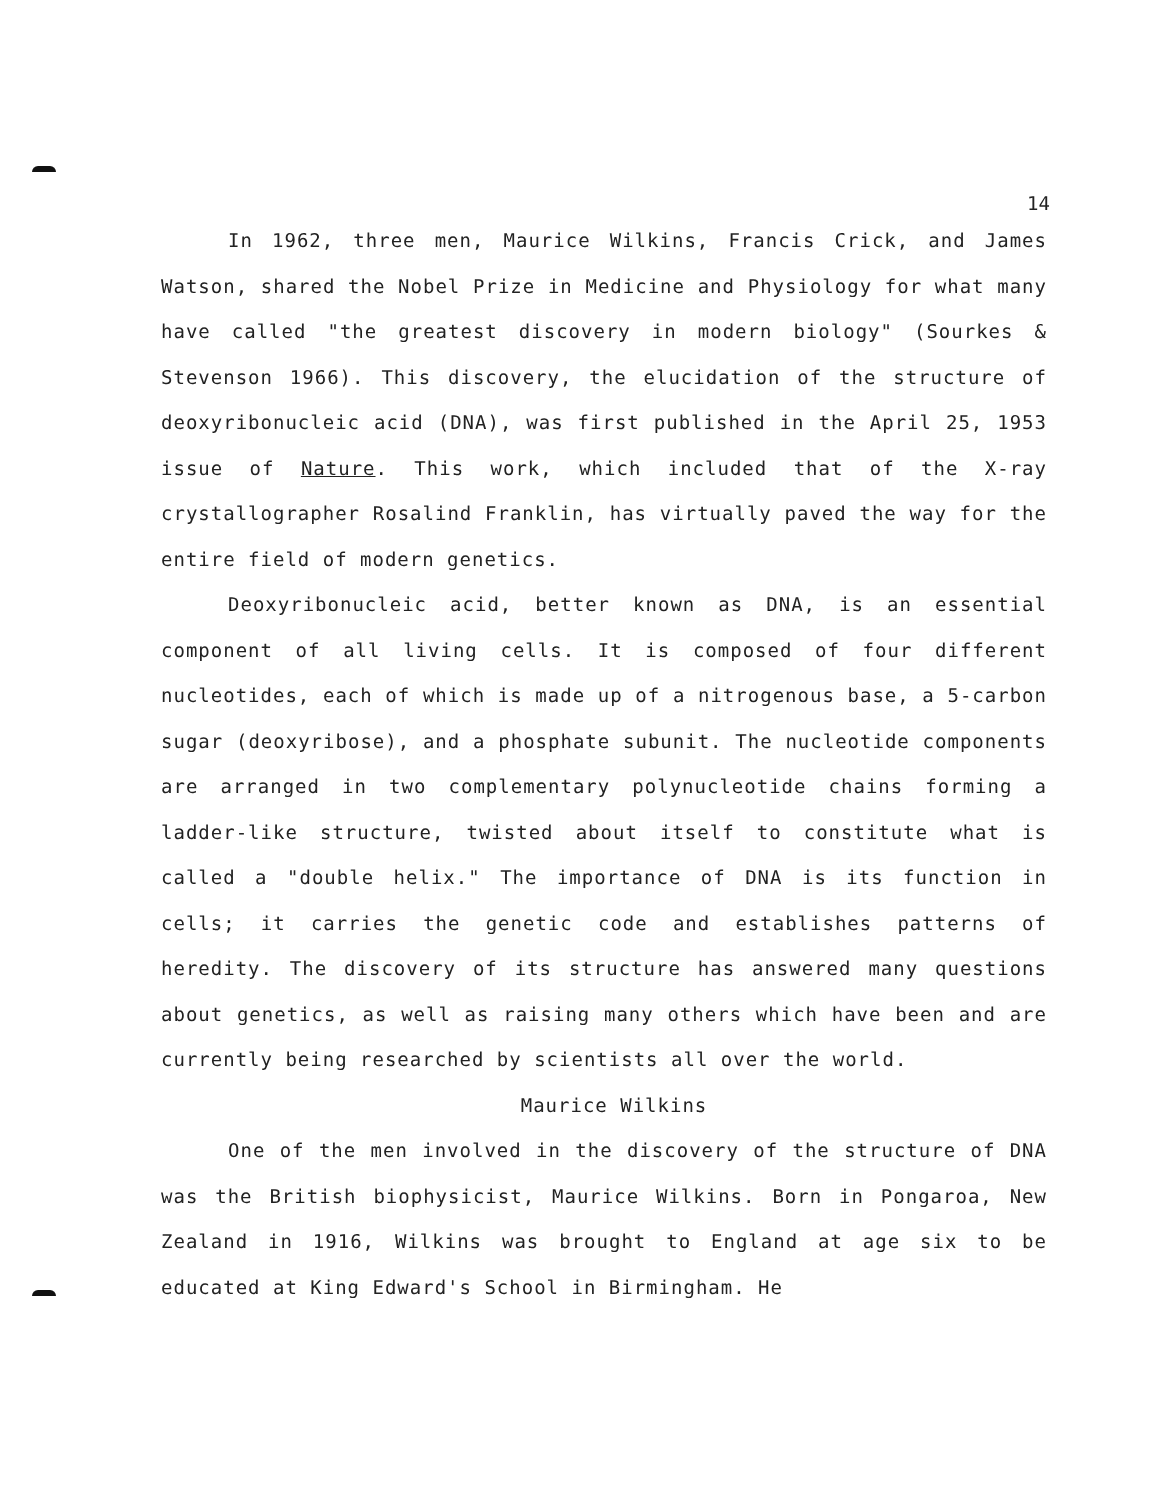14
In 1962, three men, Maurice Wilkins, Francis Crick, and James Watson, shared the Nobel Prize in Medicine and Physiology for what many have called "the greatest discovery in modern biology" (Sourkes & Stevenson 1966). This discovery, the elucidation of the structure of deoxyribonucleic acid (DNA), was first published in the April 25, 1953 issue of Nature. This work, which included that of the X-ray crystallographer Rosalind Franklin, has virtually paved the way for the entire field of modern genetics.
Deoxyribonucleic acid, better known as DNA, is an essential component of all living cells. It is composed of four different nucleotides, each of which is made up of a nitrogenous base, a 5-carbon sugar (deoxyribose), and a phosphate subunit. The nucleotide components are arranged in two complementary polynucleotide chains forming a ladder-like structure, twisted about itself to constitute what is called a "double helix." The importance of DNA is its function in cells; it carries the genetic code and establishes patterns of heredity. The discovery of its structure has answered many questions about genetics, as well as raising many others which have been and are currently being researched by scientists all over the world.
Maurice Wilkins
One of the men involved in the discovery of the structure of DNA was the British biophysicist, Maurice Wilkins. Born in Pongaroa, New Zealand in 1916, Wilkins was brought to England at age six to be educated at King Edward's School in Birmingham. He